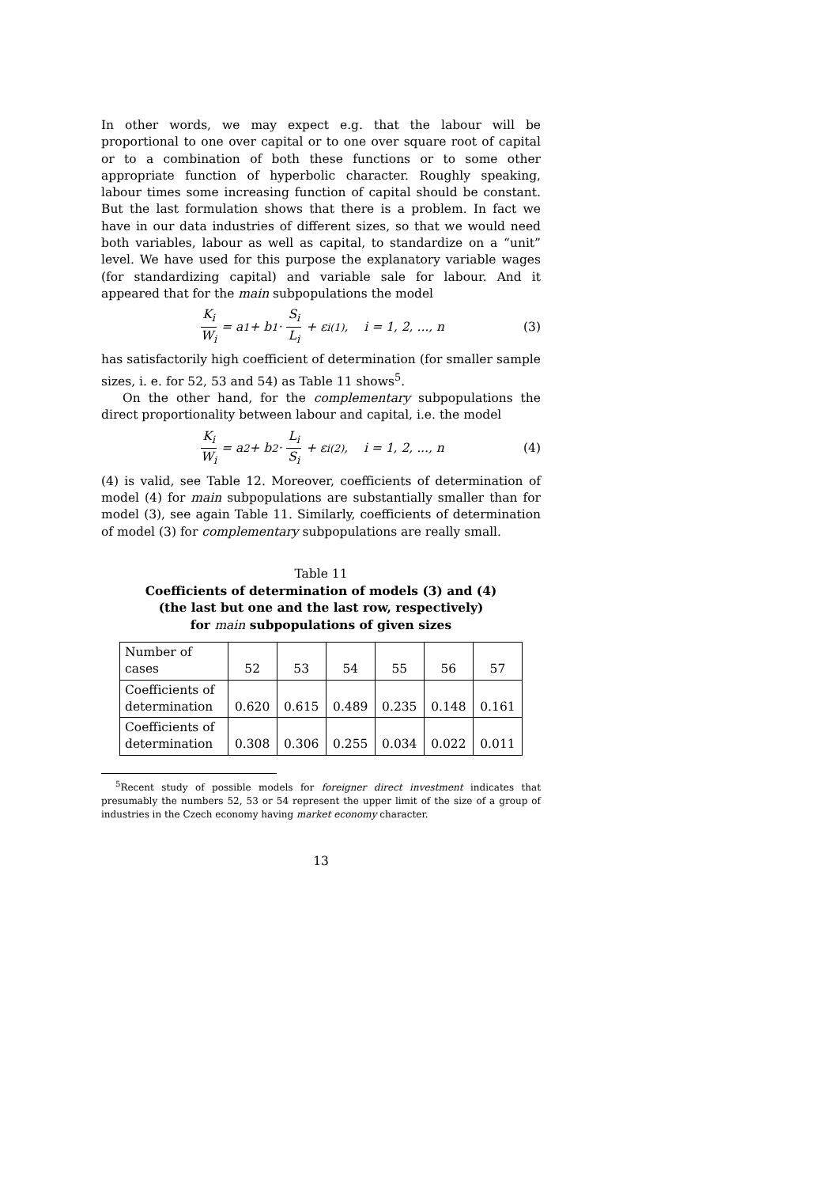In other words, we may expect e.g. that the labour will be proportional to one over capital or to one over square root of capital or to a combination of both these functions or to some other appropriate function of hyperbolic character. Roughly speaking, labour times some increasing function of capital should be constant. But the last formulation shows that there is a problem. In fact we have in our data industries of different sizes, so that we would need both variables, labour as well as capital, to standardize on a “unit” level. We have used for this purpose the explanatory variable wages (for standardizing capital) and variable sale for labour. And it appeared that for the main subpopulations the model
K<sub>i</sub> W<sub>i</sub> = a<sub>1</sub> + b<sub>1</sub> · S<sub>i</sub> L<sub>i</sub> + ε<sub>i</sub><sup>(1)</sup>, i = 1, 2, ..., n
(3)
has satisfactorily high coefficient of determination (for smaller sample sizes, i. e. for 52, 53 and 54) as Table 11 shows<sup>5</sup>.
On the other hand, for the complementary subpopulations the direct proportionality between labour and capital, i.e. the model
K<sub>i</sub> W<sub>i</sub> = a<sub>2</sub> + b<sub>2</sub> · L<sub>i</sub> S<sub>i</sub> + ε<sub>i</sub><sup>(2)</sup>, i = 1, 2, ..., n
(4)
(4) is valid, see Table 12. Moreover, coefficients of determination of model (4) for main subpopulations are substantially smaller than for model (3), see again Table 11. Similarly, coefficients of determination of model (3) for complementary subpopulations are really small.
Table 11
Coefficients of determination of models (3) and (4)
(the last but one and the last row, respectively)
for main subpopulations of given sizes
| Number of cases | 52 | 53 | 54 | 55 | 56 | 57 |
| Coefficients of determination | 0.620 | 0.615 | 0.489 | 0.235 | 0.148 | 0.161 |
| Coefficients of determination | 0.308 | 0.306 | 0.255 | 0.034 | 0.022 | 0.011 |
<sup>5</sup> Recent study of possible models for foreigner direct investment indicates that presumably the numbers 52, 53 or 54 represent the upper limit of the size of a group of industries in the Czech economy having market economy character.
13